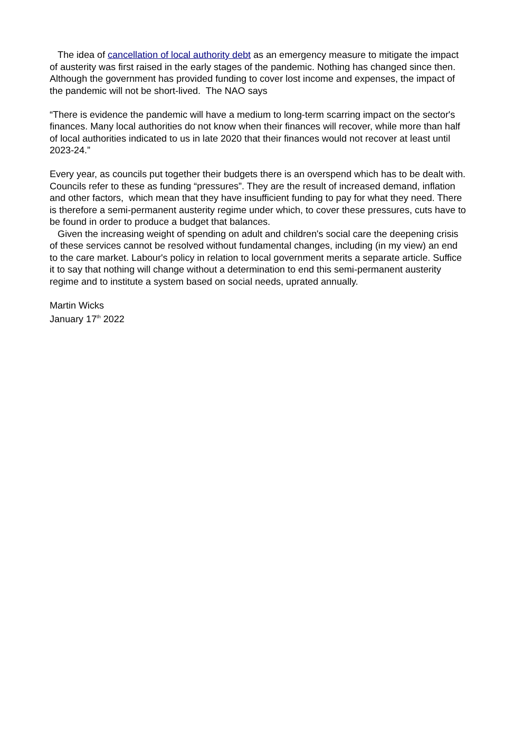The idea of cancellation of local authority debt as an emergency measure to mitigate the impact of austerity was first raised in the early stages of the pandemic. Nothing has changed since then. Although the government has provided funding to cover lost income and expenses, the impact of the pandemic will not be short-lived. The NAO says
“There is evidence the pandemic will have a medium to long-term scarring impact on the sector's finances. Many local authorities do not know when their finances will recover, while more than half of local authorities indicated to us in late 2020 that their finances would not recover at least until 2023-24.”
Every year, as councils put together their budgets there is an overspend which has to be dealt with. Councils refer to these as funding “pressures”. They are the result of increased demand, inflation and other factors, which mean that they have insufficient funding to pay for what they need. There is therefore a semi-permanent austerity regime under which, to cover these pressures, cuts have to be found in order to produce a budget that balances.
Given the increasing weight of spending on adult and children's social care the deepening crisis of these services cannot be resolved without fundamental changes, including (in my view) an end to the care market. Labour's policy in relation to local government merits a separate article. Suffice it to say that nothing will change without a determination to end this semi-permanent austerity regime and to institute a system based on social needs, uprated annually.
Martin Wicks
January 17<sup>th</sup> 2022